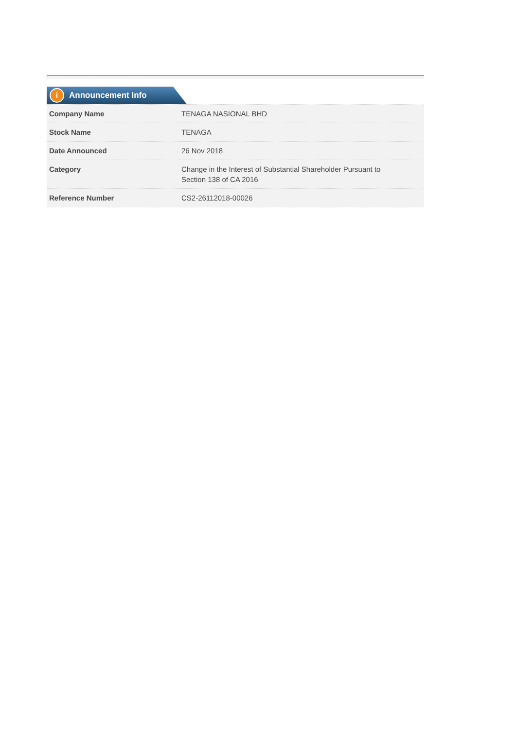i Announcement Info
| Company Name | TENAGA NASIONAL BHD |
| Stock Name | TENAGA |
| Date Announced | 26 Nov 2018 |
| Category | Change in the Interest of Substantial Shareholder Pursuant to Section 138 of CA 2016 |
| Reference Number | CS2-26112018-00026 |